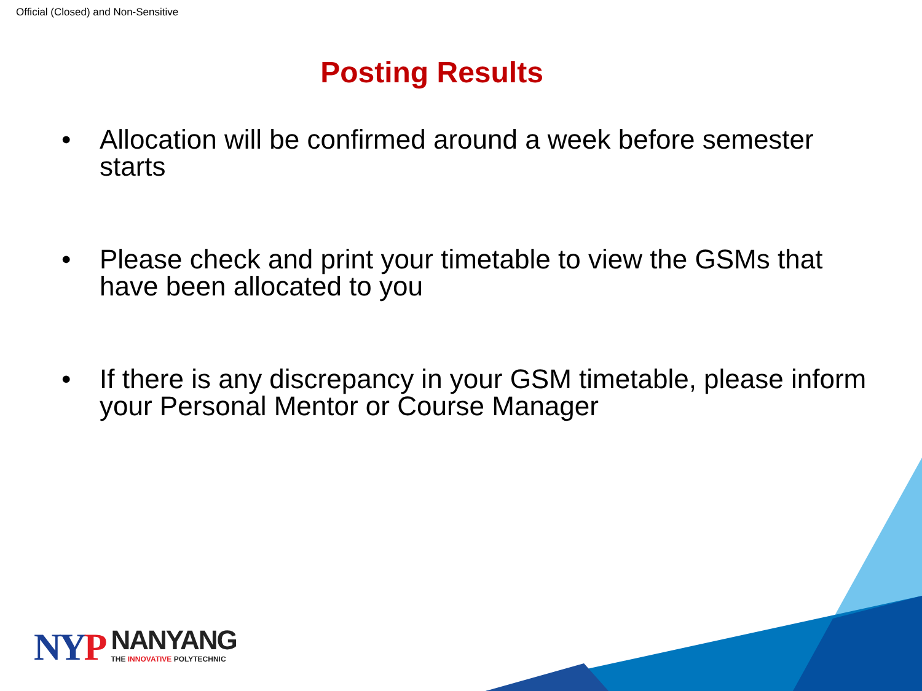Official (Closed) and Non-Sensitive
Posting Results
• Allocation will be confirmed around a week before semester starts
• Please check and print your timetable to view the GSMs that have been allocated to you
• If there is any discrepancy in your GSM timetable, please inform your Personal Mentor or Course Manager
NYP
NANYANG
THE INNOVATIVE POLYTECHNIC